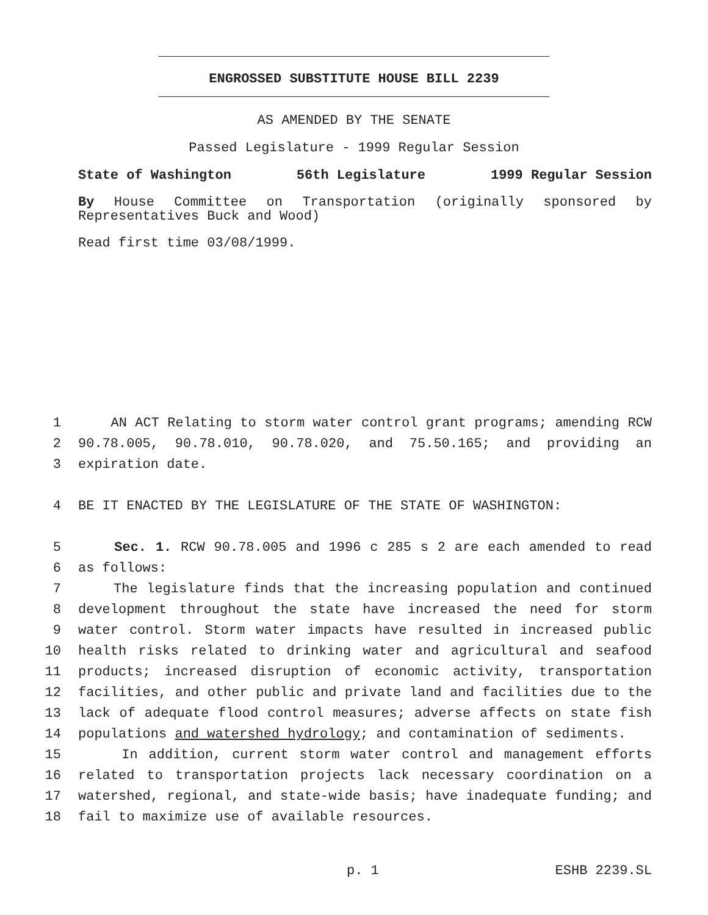ENGROSSED SUBSTITUTE HOUSE BILL 2239
AS AMENDED BY THE SENATE
Passed Legislature - 1999 Regular Session
State of Washington 56th Legislature 1999 Regular Session
By House Committee on Transportation (originally sponsored by Representatives Buck and Wood)
Read first time 03/08/1999.
1 AN ACT Relating to storm water control grant programs; amending RCW
2 90.78.005, 90.78.010, 90.78.020, and 75.50.165; and providing an
3 expiration date.
4 BE IT ENACTED BY THE LEGISLATURE OF THE STATE OF WASHINGTON:
5 Sec. 1. RCW 90.78.005 and 1996 c 285 s 2 are each amended to read
6 as follows:
7 The legislature finds that the increasing population and continued
8 development throughout the state have increased the need for storm
9 water control. Storm water impacts have resulted in increased public
10 health risks related to drinking water and agricultural and seafood
11 products; increased disruption of economic activity, transportation
12 facilities, and other public and private land and facilities due to the
13 lack of adequate flood control measures; adverse affects on state fish
14 populations and watershed hydrology; and contamination of sediments.
15 In addition, current storm water control and management efforts
16 related to transportation projects lack necessary coordination on a
17 watershed, regional, and state-wide basis; have inadequate funding; and
18 fail to maximize use of available resources.
p. 1 ESHB 2239.SL